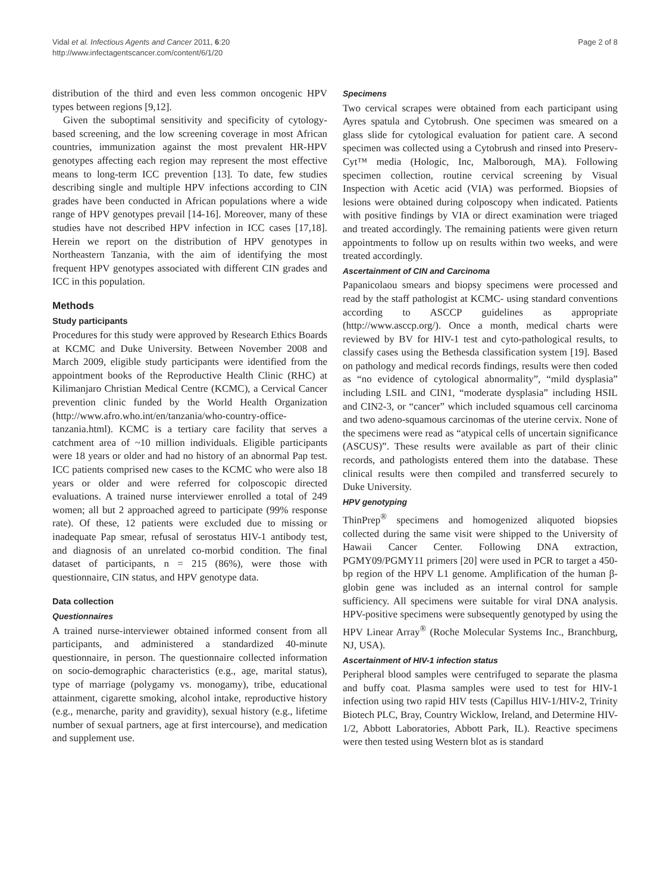Vidal et al. Infectious Agents and Cancer 2011, 6:20
http://www.infectagentscancer.com/content/6/1/20
Page 2 of 8
distribution of the third and even less common oncogenic HPV types between regions [9,12].
Given the suboptimal sensitivity and specificity of cytology-based screening, and the low screening coverage in most African countries, immunization against the most prevalent HR-HPV genotypes affecting each region may represent the most effective means to long-term ICC prevention [13]. To date, few studies describing single and multiple HPV infections according to CIN grades have been conducted in African populations where a wide range of HPV genotypes prevail [14-16]. Moreover, many of these studies have not described HPV infection in ICC cases [17,18]. Herein we report on the distribution of HPV genotypes in Northeastern Tanzania, with the aim of identifying the most frequent HPV genotypes associated with different CIN grades and ICC in this population.
Methods
Study participants
Procedures for this study were approved by Research Ethics Boards at KCMC and Duke University. Between November 2008 and March 2009, eligible study participants were identified from the appointment books of the Reproductive Health Clinic (RHC) at Kilimanjaro Christian Medical Centre (KCMC), a Cervical Cancer prevention clinic funded by the World Health Organization (http://www.afro.who.int/en/tanzania/who-country-office-tanzania.html). KCMC is a tertiary care facility that serves a catchment area of ~10 million individuals. Eligible participants were 18 years or older and had no history of an abnormal Pap test. ICC patients comprised new cases to the KCMC who were also 18 years or older and were referred for colposcopic directed evaluations. A trained nurse interviewer enrolled a total of 249 women; all but 2 approached agreed to participate (99% response rate). Of these, 12 patients were excluded due to missing or inadequate Pap smear, refusal of serostatus HIV-1 antibody test, and diagnosis of an unrelated co-morbid condition. The final dataset of participants, n = 215 (86%), were those with questionnaire, CIN status, and HPV genotype data.
Data collection
Questionnaires
A trained nurse-interviewer obtained informed consent from all participants, and administered a standardized 40-minute questionnaire, in person. The questionnaire collected information on socio-demographic characteristics (e.g., age, marital status), type of marriage (polygamy vs. monogamy), tribe, educational attainment, cigarette smoking, alcohol intake, reproductive history (e.g., menarche, parity and gravidity), sexual history (e.g., lifetime number of sexual partners, age at first intercourse), and medication and supplement use.
Specimens
Two cervical scrapes were obtained from each participant using Ayres spatula and Cytobrush. One specimen was smeared on a glass slide for cytological evaluation for patient care. A second specimen was collected using a Cytobrush and rinsed into Preserv- Cyt™ media (Hologic, Inc, Malborough, MA). Following specimen collection, routine cervical screening by Visual Inspection with Acetic acid (VIA) was performed. Biopsies of lesions were obtained during colposcopy when indicated. Patients with positive findings by VIA or direct examination were triaged and treated accordingly. The remaining patients were given return appointments to follow up on results within two weeks, and were treated accordingly.
Ascertainment of CIN and Carcinoma
Papanicolaou smears and biopsy specimens were processed and read by the staff pathologist at KCMC- using standard conventions according to ASCCP guidelines as appropriate (http://www.asccp.org/). Once a month, medical charts were reviewed by BV for HIV-1 test and cyto-pathological results, to classify cases using the Bethesda classification system [19]. Based on pathology and medical records findings, results were then coded as “no evidence of cytological abnormality”, “mild dysplasia” including LSIL and CIN1, “moderate dysplasia” including HSIL and CIN2-3, or “cancer” which included squamous cell carcinoma and two adeno-squamous carcinomas of the uterine cervix. None of the specimens were read as “atypical cells of uncertain significance (ASCUS)”. These results were available as part of their clinic records, and pathologists entered them into the database. These clinical results were then compiled and transferred securely to Duke University.
HPV genotyping
ThinPrep<sup>®</sup> specimens and homogenized aliquoted biopsies collected during the same visit were shipped to the University of Hawaii Cancer Center. Following DNA extraction, PGMY09/PGMY11 primers [20] were used in PCR to target a 450-bp region of the HPV L1 genome. Amplification of the human β-globin gene was included as an internal control for sample sufficiency. All specimens were suitable for viral DNA analysis. HPV-positive specimens were subsequently genotyped by using the HPV Linear Array<sup>®</sup> (Roche Molecular Systems Inc., Branchburg, NJ, USA).
Ascertainment of HIV-1 infection status
Peripheral blood samples were centrifuged to separate the plasma and buffy coat. Plasma samples were used to test for HIV-1 infection using two rapid HIV tests (Capillus HIV-1/HIV-2, Trinity Biotech PLC, Bray, Country Wicklow, Ireland, and Determine HIV-1/2, Abbott Laboratories, Abbott Park, IL). Reactive specimens were then tested using Western blot as is standard